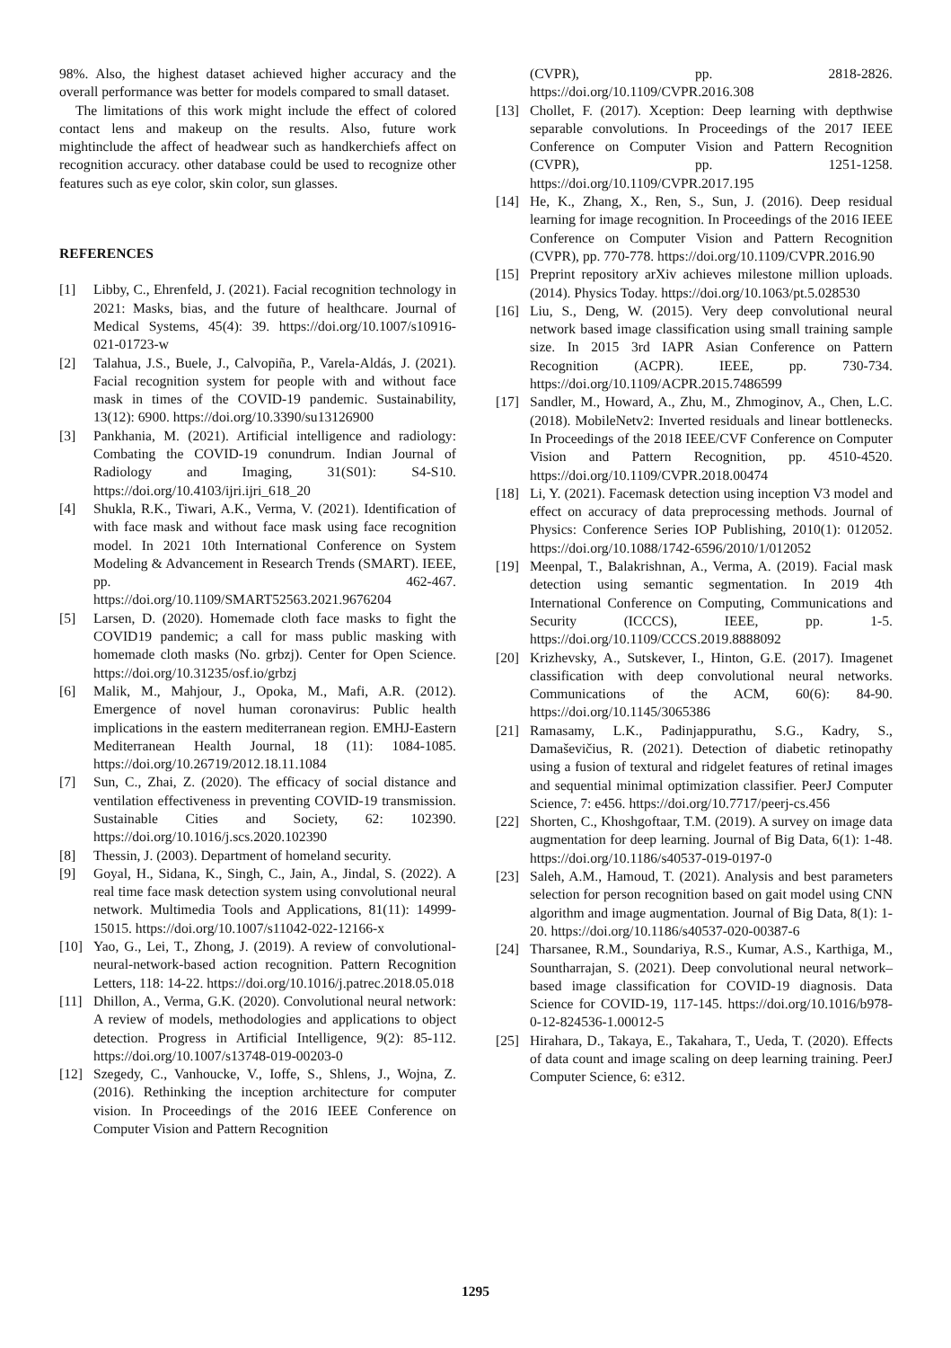98%. Also, the highest dataset achieved higher accuracy and the overall performance was better for models compared to small dataset.
The limitations of this work might include the effect of colored contact lens and makeup on the results. Also, future work mightinclude the affect of headwear such as handkerchiefs affect on recognition accuracy. other database could be used to recognize other features such as eye color, skin color, sun glasses.
REFERENCES
[1] Libby, C., Ehrenfeld, J. (2021). Facial recognition technology in 2021: Masks, bias, and the future of healthcare. Journal of Medical Systems, 45(4): 39. https://doi.org/10.1007/s10916-021-01723-w
[2] Talahua, J.S., Buele, J., Calvopiña, P., Varela-Aldás, J. (2021). Facial recognition system for people with and without face mask in times of the COVID-19 pandemic. Sustainability, 13(12): 6900. https://doi.org/10.3390/su13126900
[3] Pankhania, M. (2021). Artificial intelligence and radiology: Combating the COVID-19 conundrum. Indian Journal of Radiology and Imaging, 31(S01): S4-S10. https://doi.org/10.4103/ijri.ijri_618_20
[4] Shukla, R.K., Tiwari, A.K., Verma, V. (2021). Identification of with face mask and without face mask using face recognition model. In 2021 10th International Conference on System Modeling & Advancement in Research Trends (SMART). IEEE, pp. 462-467. https://doi.org/10.1109/SMART52563.2021.9676204
[5] Larsen, D. (2020). Homemade cloth face masks to fight the COVID19 pandemic; a call for mass public masking with homemade cloth masks (No. grbzj). Center for Open Science. https://doi.org/10.31235/osf.io/grbzj
[6] Malik, M., Mahjour, J., Opoka, M., Mafi, A.R. (2012). Emergence of novel human coronavirus: Public health implications in the eastern mediterranean region. EMHJ-Eastern Mediterranean Health Journal, 18 (11): 1084-1085. https://doi.org/10.26719/2012.18.11.1084
[7] Sun, C., Zhai, Z. (2020). The efficacy of social distance and ventilation effectiveness in preventing COVID-19 transmission. Sustainable Cities and Society, 62: 102390. https://doi.org/10.1016/j.scs.2020.102390
[8] Thessin, J. (2003). Department of homeland security.
[9] Goyal, H., Sidana, K., Singh, C., Jain, A., Jindal, S. (2022). A real time face mask detection system using convolutional neural network. Multimedia Tools and Applications, 81(11): 14999-15015. https://doi.org/10.1007/s11042-022-12166-x
[10] Yao, G., Lei, T., Zhong, J. (2019). A review of convolutional-neural-network-based action recognition. Pattern Recognition Letters, 118: 14-22. https://doi.org/10.1016/j.patrec.2018.05.018
[11] Dhillon, A., Verma, G.K. (2020). Convolutional neural network: A review of models, methodologies and applications to object detection. Progress in Artificial Intelligence, 9(2): 85-112. https://doi.org/10.1007/s13748-019-00203-0
[12] Szegedy, C., Vanhoucke, V., Ioffe, S., Shlens, J., Wojna, Z. (2016). Rethinking the inception architecture for computer vision. In Proceedings of the 2016 IEEE Conference on Computer Vision and Pattern Recognition
(CVPR), pp. 2818-2826. https://doi.org/10.1109/CVPR.2016.308
[13] Chollet, F. (2017). Xception: Deep learning with depthwise separable convolutions. In Proceedings of the 2017 IEEE Conference on Computer Vision and Pattern Recognition (CVPR), pp. 1251-1258. https://doi.org/10.1109/CVPR.2017.195
[14] He, K., Zhang, X., Ren, S., Sun, J. (2016). Deep residual learning for image recognition. In Proceedings of the 2016 IEEE Conference on Computer Vision and Pattern Recognition (CVPR), pp. 770-778. https://doi.org/10.1109/CVPR.2016.90
[15] Preprint repository arXiv achieves milestone million uploads. (2014). Physics Today. https://doi.org/10.1063/pt.5.028530
[16] Liu, S., Deng, W. (2015). Very deep convolutional neural network based image classification using small training sample size. In 2015 3rd IAPR Asian Conference on Pattern Recognition (ACPR). IEEE, pp. 730-734. https://doi.org/10.1109/ACPR.2015.7486599
[17] Sandler, M., Howard, A., Zhu, M., Zhmoginov, A., Chen, L.C. (2018). MobileNetv2: Inverted residuals and linear bottlenecks. In Proceedings of the 2018 IEEE/CVF Conference on Computer Vision and Pattern Recognition, pp. 4510-4520. https://doi.org/10.1109/CVPR.2018.00474
[18] Li, Y. (2021). Facemask detection using inception V3 model and effect on accuracy of data preprocessing methods. Journal of Physics: Conference Series IOP Publishing, 2010(1): 012052. https://doi.org/10.1088/1742-6596/2010/1/012052
[19] Meenpal, T., Balakrishnan, A., Verma, A. (2019). Facial mask detection using semantic segmentation. In 2019 4th International Conference on Computing, Communications and Security (ICCCS), IEEE, pp. 1-5. https://doi.org/10.1109/CCCS.2019.8888092
[20] Krizhevsky, A., Sutskever, I., Hinton, G.E. (2017). Imagenet classification with deep convolutional neural networks. Communications of the ACM, 60(6): 84-90. https://doi.org/10.1145/3065386
[21] Ramasamy, L.K., Padinjappurathu, S.G., Kadry, S., Damaševičius, R. (2021). Detection of diabetic retinopathy using a fusion of textural and ridgelet features of retinal images and sequential minimal optimization classifier. PeerJ Computer Science, 7: e456. https://doi.org/10.7717/peerj-cs.456
[22] Shorten, C., Khoshgoftaar, T.M. (2019). A survey on image data augmentation for deep learning. Journal of Big Data, 6(1): 1-48. https://doi.org/10.1186/s40537-019-0197-0
[23] Saleh, A.M., Hamoud, T. (2021). Analysis and best parameters selection for person recognition based on gait model using CNN algorithm and image augmentation. Journal of Big Data, 8(1): 1-20. https://doi.org/10.1186/s40537-020-00387-6
[24] Tharsanee, R.M., Soundariya, R.S., Kumar, A.S., Karthiga, M., Sountharrajan, S. (2021). Deep convolutional neural network–based image classification for COVID-19 diagnosis. Data Science for COVID-19, 117-145. https://doi.org/10.1016/b978-0-12-824536-1.00012-5
[25] Hirahara, D., Takaya, E., Takahara, T., Ueda, T. (2020). Effects of data count and image scaling on deep learning training. PeerJ Computer Science, 6: e312.
1295